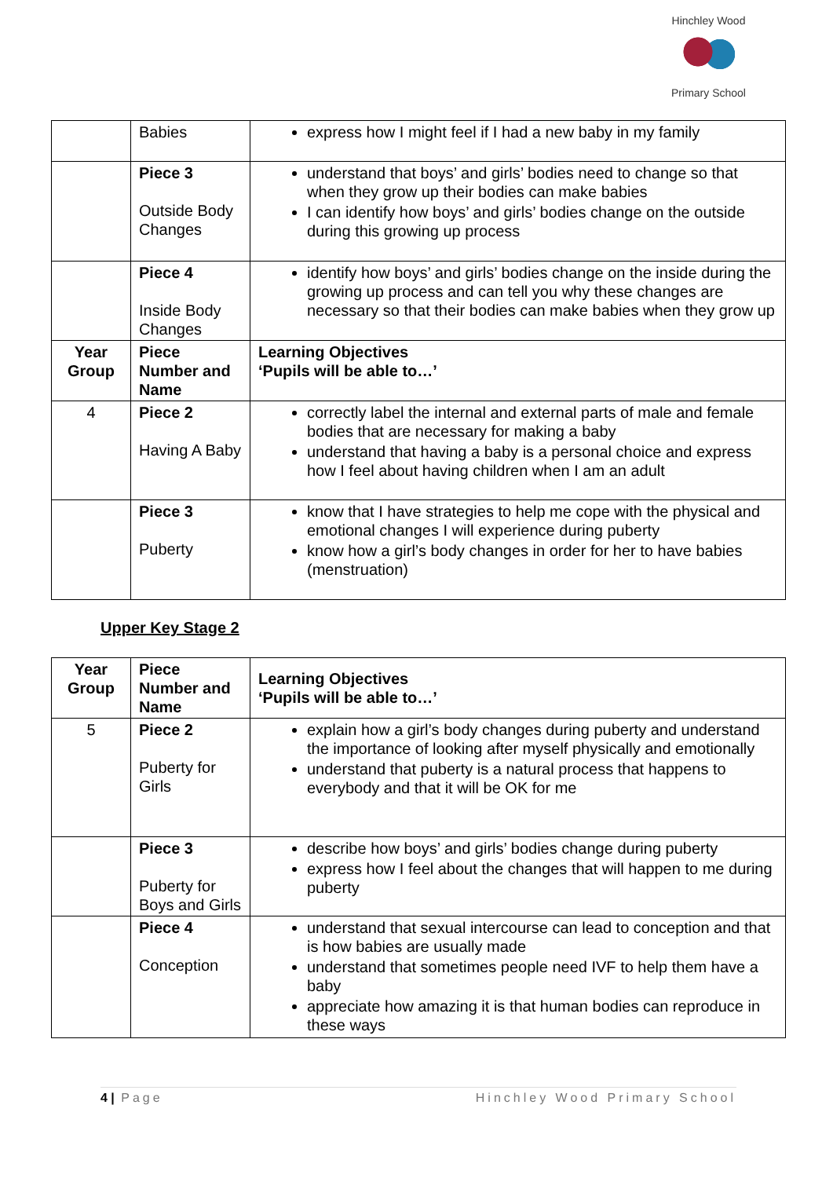Hinchley Wood Primary School
| | Babies | express how I might feel if I had a new baby in my family |
| | Piece 3 Outside Body Changes | understand that boys’ and girls’ bodies need to change so that when they grow up their bodies can make babies I can identify how boys’ and girls’ bodies change on the outside during this growing up process |
| | Piece 4 Inside Body Changes | identify how boys’ and girls’ bodies change on the inside during the growing up process and can tell you why these changes are necessary so that their bodies can make babies when they grow up |
| Year Group | Piece Number and Name | Learning Objectives ‘Pupils will be able to…’ |
| 4 | Piece 2 Having A Baby | correctly label the internal and external parts of male and female bodies that are necessary for making a baby understand that having a baby is a personal choice and express how I feel about having children when I am an adult |
| | Piece 3 Puberty | know that I have strategies to help me cope with the physical and emotional changes I will experience during puberty know how a girl’s body changes in order for her to have babies (menstruation) |
Upper Key Stage 2
| Year Group | Piece Number and Name | Learning Objectives ‘Pupils will be able to…’ |
| --- | --- | --- |
| 5 | Piece 2 Puberty for Girls | explain how a girl’s body changes during puberty and understand the importance of looking after myself physically and emotionally understand that puberty is a natural process that happens to everybody and that it will be OK for me |
| | Piece 3 Puberty for Boys and Girls | describe how boys’ and girls’ bodies change during puberty express how I feel about the changes that will happen to me during puberty |
| | Piece 4 Conception | understand that sexual intercourse can lead to conception and that is how babies are usually made understand that sometimes people need IVF to help them have a baby appreciate how amazing it is that human bodies can reproduce in these ways |
4 | Page Hinchley Wood Primary School